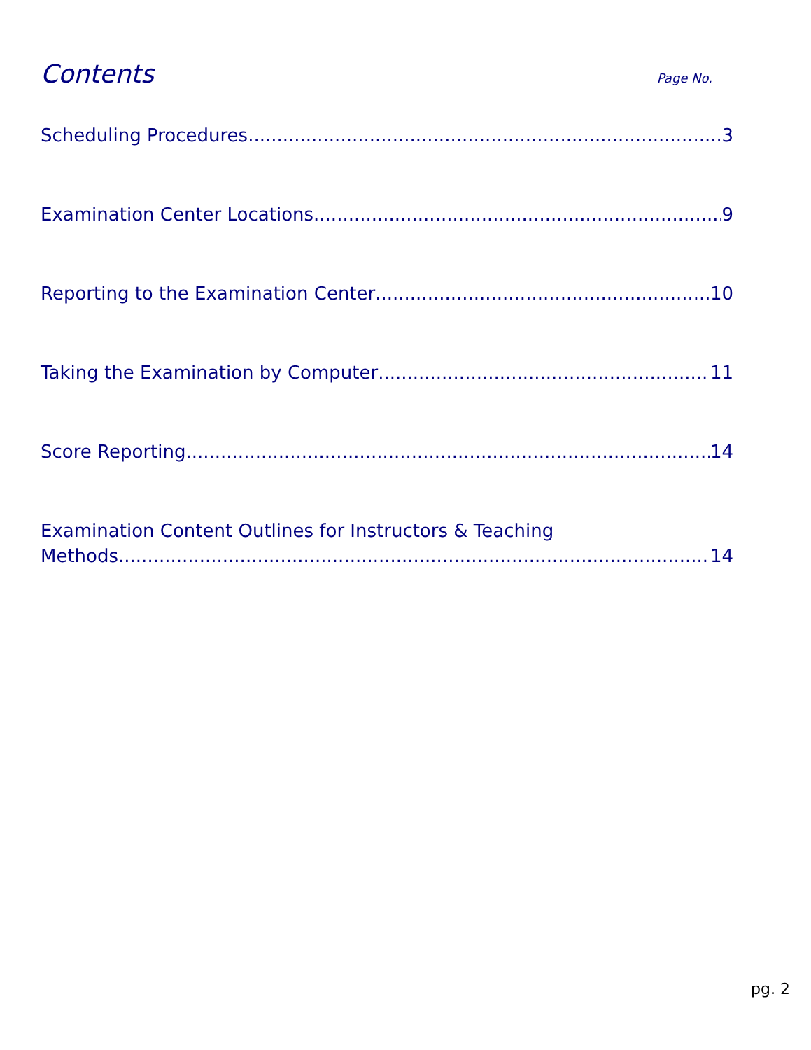Contents
Page No.
Scheduling Procedures 3
Examination Center Locations 9
Reporting to the Examination Center 10
Taking the Examination by Computer 11
Score Reporting 14
Examination Content Outlines for Instructors & Teaching
Methods 14
pg. 2